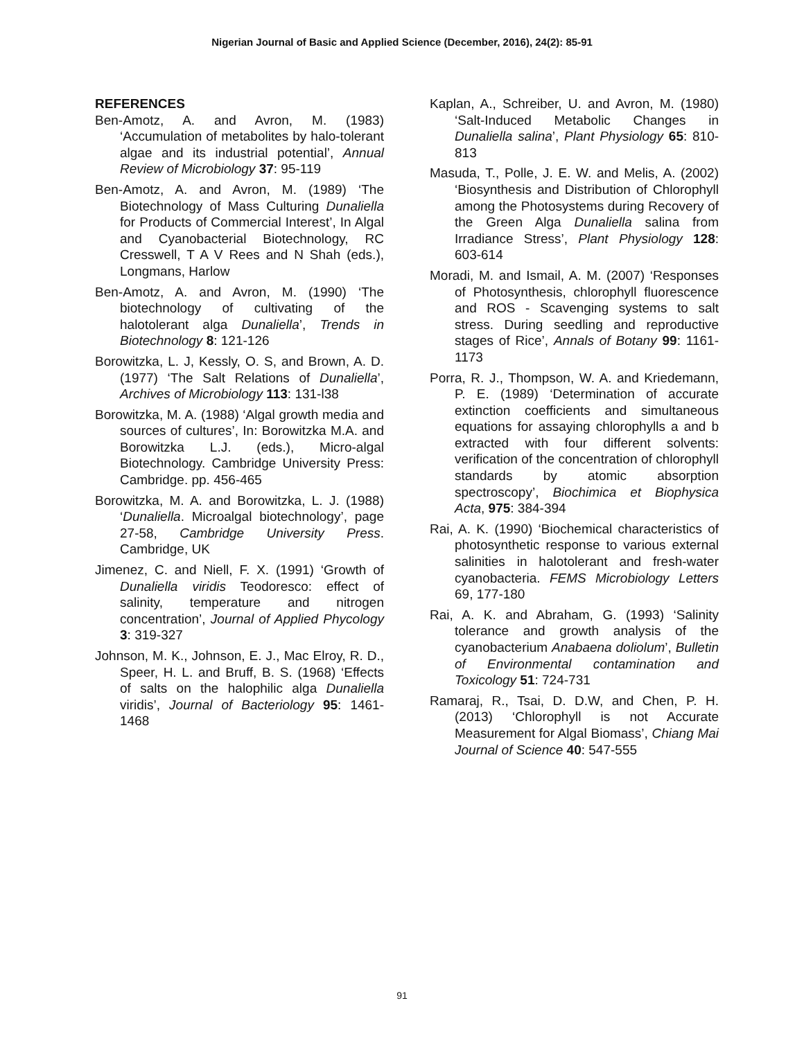Nigerian Journal of Basic and Applied Science (December, 2016), 24(2): 85-91
REFERENCES
Ben-Amotz, A. and Avron, M. (1983) ‘Accumulation of metabolites by halo-tolerant algae and its industrial potential’, Annual Review of Microbiology 37: 95-119
Ben-Amotz, A. and Avron, M. (1989) ‘The Biotechnology of Mass Culturing Dunaliella for Products of Commercial Interest’, In Algal and Cyanobacterial Biotechnology, RC Cresswell, T A V Rees and N Shah (eds.), Longmans, Harlow
Ben-Amotz, A. and Avron, M. (1990) ‘The biotechnology of cultivating of the halotolerant alga Dunaliella’, Trends in Biotechnology 8: 121-126
Borowitzka, L. J, Kessly, O. S, and Brown, A. D. (1977) ‘The Salt Relations of Dunaliella’, Archives of Microbiology 113: 131-l38
Borowitzka, M. A. (1988) ‘Algal growth media and sources of cultures’, In: Borowitzka M.A. and Borowitzka L.J. (eds.), Micro-algal Biotechnology. Cambridge University Press: Cambridge. pp. 456-465
Borowitzka, M. A. and Borowitzka, L. J. (1988) ‘Dunaliella. Microalgal biotechnology’, page 27-58, Cambridge University Press. Cambridge, UK
Jimenez, C. and Niell, F. X. (1991) ‘Growth of Dunaliella viridis Teodoresco: effect of salinity, temperature and nitrogen concentration’, Journal of Applied Phycology 3: 319-327
Johnson, M. K., Johnson, E. J., Mac Elroy, R. D., Speer, H. L. and Bruff, B. S. (1968) ‘Effects of salts on the halophilic alga Dunaliella viridis’, Journal of Bacteriology 95: 1461-1468
Kaplan, A., Schreiber, U. and Avron, M. (1980) ‘Salt-Induced Metabolic Changes in Dunaliella salina’, Plant Physiology 65: 810-813
Masuda, T., Polle, J. E. W. and Melis, A. (2002) ‘Biosynthesis and Distribution of Chlorophyll among the Photosystems during Recovery of the Green Alga Dunaliella salina from Irradiance Stress’, Plant Physiology 128: 603-614
Moradi, M. and Ismail, A. M. (2007) ‘Responses of Photosynthesis, chlorophyll fluorescence and ROS - Scavenging systems to salt stress. During seedling and reproductive stages of Rice’, Annals of Botany 99: 1161-1173
Porra, R. J., Thompson, W. A. and Kriedemann, P. E. (1989) ‘Determination of accurate extinction coefficients and simultaneous equations for assaying chlorophylls a and b extracted with four different solvents: verification of the concentration of chlorophyll standards by atomic absorption spectroscopy’, Biochimica et Biophysica Acta, 975: 384-394
Rai, A. K. (1990) ‘Biochemical characteristics of photosynthetic response to various external salinities in halotolerant and fresh-water cyanobacteria. FEMS Microbiology Letters 69, 177-180
Rai, A. K. and Abraham, G. (1993) ‘Salinity tolerance and growth analysis of the cyanobacterium Anabaena doliolum’, Bulletin of Environmental contamination and Toxicology 51: 724-731
Ramaraj, R., Tsai, D. D.W, and Chen, P. H. (2013) ‘Chlorophyll is not Accurate Measurement for Algal Biomass’, Chiang Mai Journal of Science 40: 547-555
91